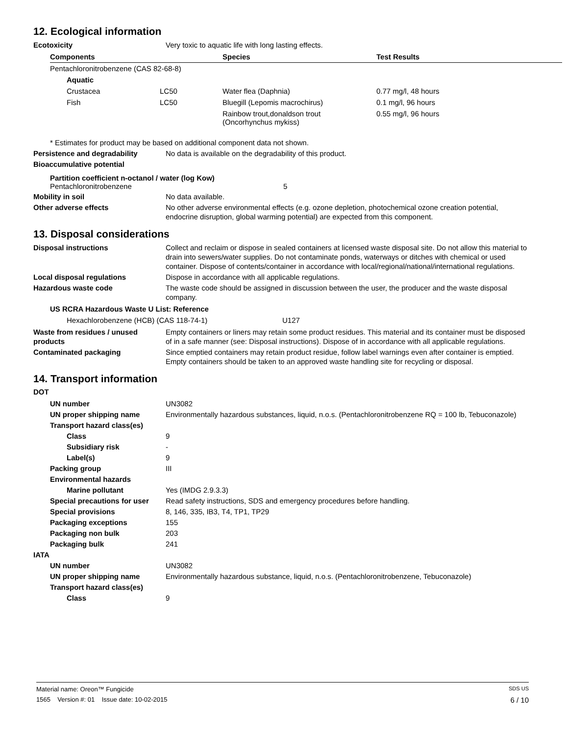12. Ecological information
Ecotoxicity Very toxic to aquatic life with long lasting effects.
| Components | Species | Test Results |
| --- | --- | --- |
| Pentachloronitrobenzene (CAS 82-68-8) | | | |
| Aquatic | | | |
| Crustacea | LC50 | Water flea (Daphnia) | 0.77 mg/l, 48 hours |
| Fish | LC50 | Bluegill (Lepomis macrochirus) | 0.1 mg/l, 96 hours |
| | | Rainbow trout,donaldson trout (Oncorhynchus mykiss) | 0.55 mg/l, 96 hours |
* Estimates for product may be based on additional component data not shown.
Persistence and degradability No data is available on the degradability of this product.
Bioaccumulative potential
Partition coefficient n-octanol / water (log Kow)
Pentachloronitrobenzene 5
Mobility in soil No data available.
Other adverse effects No other adverse environmental effects (e.g. ozone depletion, photochemical ozone creation potential, endocrine disruption, global warming potential) are expected from this component.
13. Disposal considerations
Disposal instructions Collect and reclaim or dispose in sealed containers at licensed waste disposal site. Do not allow this material to drain into sewers/water supplies. Do not contaminate ponds, waterways or ditches with chemical or used container. Dispose of contents/container in accordance with local/regional/national/international regulations.
Local disposal regulations Dispose in accordance with all applicable regulations.
Hazardous waste code The waste code should be assigned in discussion between the user, the producer and the waste disposal company.
US RCRA Hazardous Waste U List: Reference
Hexachlorobenzene (HCB) (CAS 118-74-1) U127
Waste from residues / unused products
Empty containers or liners may retain some product residues. This material and its container must be disposed of in a safe manner (see: Disposal instructions). Dispose of in accordance with all applicable regulations.
Contaminated packaging Since emptied containers may retain product residue, follow label warnings even after container is emptied. Empty containers should be taken to an approved waste handling site for recycling or disposal.
14. Transport information
DOT
UN number UN3082
UN proper shipping name Environmentally hazardous substances, liquid, n.o.s. (Pentachloronitrobenzene RQ = 100 lb, Tebuconazole)
Transport hazard class(es)
Class 9
Subsidiary risk -
Label(s) 9
Packing group III
Environmental hazards
Marine pollutant Yes (IMDG 2.9.3.3)
Special precautions for user
Read safety instructions, SDS and emergency procedures before handling.
Special provisions 8, 146, 335, IB3, T4, TP1, TP29
Packaging exceptions 155
Packaging non bulk 203
Packaging bulk 241
IATA
UN number UN3082
UN proper shipping name Environmentally hazardous substance, liquid, n.o.s. (Pentachloronitrobenzene, Tebuconazole)
Transport hazard class(es)
Class 9
Material name: Oreon™ Fungicide SDS US
1565 Version #: 01 Issue date: 10-02-2015 6 / 10